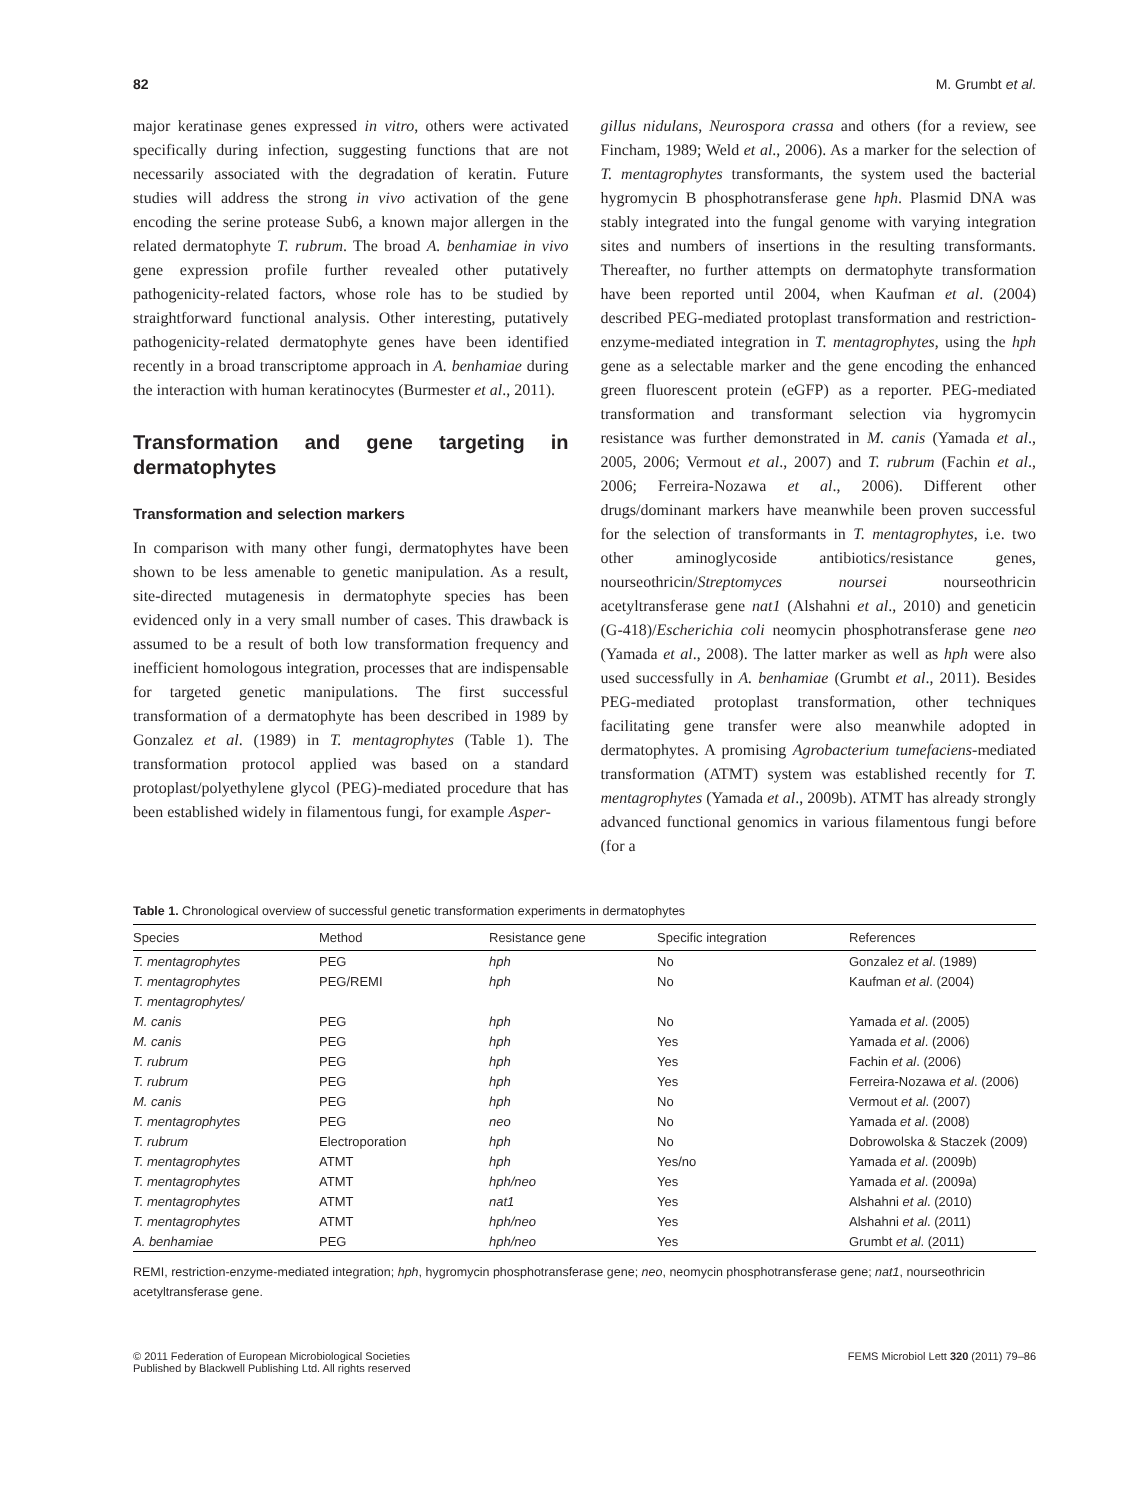82 M. Grumbt et al.
major keratinase genes expressed in vitro, others were activated specifically during infection, suggesting functions that are not necessarily associated with the degradation of keratin. Future studies will address the strong in vivo activation of the gene encoding the serine protease Sub6, a known major allergen in the related dermatophyte T. rubrum. The broad A. benhamiae in vivo gene expression profile further revealed other putatively pathogenicity-related factors, whose role has to be studied by straightforward functional analysis. Other interesting, putatively pathogenicity-related dermatophyte genes have been identified recently in a broad transcriptome approach in A. benhamiae during the interaction with human keratinocytes (Burmester et al., 2011).
Transformation and gene targeting in dermatophytes
Transformation and selection markers
In comparison with many other fungi, dermatophytes have been shown to be less amenable to genetic manipulation. As a result, site-directed mutagenesis in dermatophyte species has been evidenced only in a very small number of cases. This drawback is assumed to be a result of both low transformation frequency and inefficient homologous integration, processes that are indispensable for targeted genetic manipulations. The first successful transformation of a dermatophyte has been described in 1989 by Gonzalez et al. (1989) in T. mentagrophytes (Table 1). The transformation protocol applied was based on a standard protoplast/polyethylene glycol (PEG)-mediated procedure that has been established widely in filamentous fungi, for example Asper-
gillus nidulans, Neurospora crassa and others (for a review, see Fincham, 1989; Weld et al., 2006). As a marker for the selection of T. mentagrophytes transformants, the system used the bacterial hygromycin B phosphotransferase gene hph. Plasmid DNA was stably integrated into the fungal genome with varying integration sites and numbers of insertions in the resulting transformants. Thereafter, no further attempts on dermatophyte transformation have been reported until 2004, when Kaufman et al. (2004) described PEG-mediated protoplast transformation and restriction-enzyme-mediated integration in T. mentagrophytes, using the hph gene as a selectable marker and the gene encoding the enhanced green fluorescent protein (eGFP) as a reporter. PEG-mediated transformation and transformant selection via hygromycin resistance was further demonstrated in M. canis (Yamada et al., 2005, 2006; Vermout et al., 2007) and T. rubrum (Fachin et al., 2006; Ferreira-Nozawa et al., 2006). Different other drugs/dominant markers have meanwhile been proven successful for the selection of transformants in T. mentagrophytes, i.e. two other aminoglycoside antibiotics/resistance genes, nourseothricin/Streptomyces noursei nourseothricin acetyltransferase gene nat1 (Alshahni et al., 2010) and geneticin (G-418)/Escherichia coli neomycin phosphotransferase gene neo (Yamada et al., 2008). The latter marker as well as hph were also used successfully in A. benhamiae (Grumbt et al., 2011). Besides PEG-mediated protoplast transformation, other techniques facilitating gene transfer were also meanwhile adopted in dermatophytes. A promising Agrobacterium tumefaciens-mediated transformation (ATMT) system was established recently for T. mentagrophytes (Yamada et al., 2009b). ATMT has already strongly advanced functional genomics in various filamentous fungi before (for a
Table 1. Chronological overview of successful genetic transformation experiments in dermatophytes
| Species | Method | Resistance gene | Specific integration | References |
| --- | --- | --- | --- | --- |
| T. mentagrophytes | PEG | hph | No | Gonzalez et al . (1989) |
| T. mentagrophytes | PEG/REMI | hph | No | Kaufman et al . (2004) |
| T. mentagrophytes/ | | | | |
| M. canis | PEG | hph | No | Yamada et al . (2005) |
| M. canis | PEG | hph | Yes | Yamada et al . (2006) |
| T. rubrum | PEG | hph | Yes | Fachin et al . (2006) |
| T. rubrum | PEG | hph | Yes | Ferreira-Nozawa et al . (2006) |
| M. canis | PEG | hph | No | Vermout et al . (2007) |
| T. mentagrophytes | PEG | neo | No | Yamada et al . (2008) |
| T. rubrum | Electroporation | hph | No | Dobrowolska & Staczek (2009) |
| T. mentagrophytes | ATMT | hph | Yes/no | Yamada et al . (2009b) |
| T. mentagrophytes | ATMT | hph/neo | Yes | Yamada et al . (2009a) |
| T. mentagrophytes | ATMT | nat1 | Yes | Alshahni et al . (2010) |
| T. mentagrophytes | ATMT | hph/neo | Yes | Alshahni et al . (2011) |
| A. benhamiae | PEG | hph/neo | Yes | Grumbt et al . (2011) |
REMI, restriction-enzyme-mediated integration; hph, hygromycin phosphotransferase gene; neo, neomycin phosphotransferase gene; nat1, nourseothricin acetyltransferase gene.
© 2011 Federation of European Microbiological Societies
Published by Blackwell Publishing Ltd. All rights reserved FEMS Microbiol Lett 320 (2011) 79–86